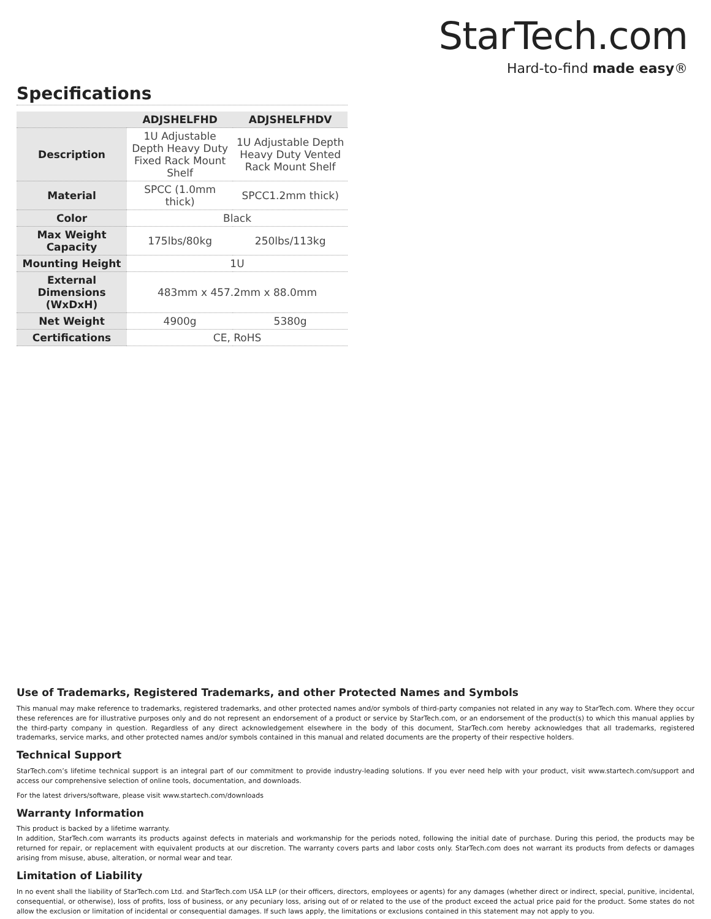StarTech.com
Hard-to-find made easy®
Specifications
| | ADJSHELFHD | ADJSHELFHDV |
| --- | --- | --- |
| Description | 1U Adjustable Depth Heavy Duty Fixed Rack Mount Shelf | 1U Adjustable Depth Heavy Duty Vented Rack Mount Shelf |
| Material | SPCC (1.0mm thick) | SPCC1.2mm thick) |
| Color | Black | |
| Max Weight Capacity | 175lbs/80kg | 250lbs/113kg |
| Mounting Height | 1U | |
| External Dimensions (WxDxH) | 483mm x 457.2mm x 88.0mm | |
| Net Weight | 4900g | 5380g |
| Certifications | CE, RoHS | |
Use of Trademarks, Registered Trademarks, and other Protected Names and Symbols
This manual may make reference to trademarks, registered trademarks, and other protected names and/or symbols of third-party companies not related in any way to StarTech.com. Where they occur these references are for illustrative purposes only and do not represent an endorsement of a product or service by StarTech.com, or an endorsement of the product(s) to which this manual applies by the third-party company in question. Regardless of any direct acknowledgement elsewhere in the body of this document, StarTech.com hereby acknowledges that all trademarks, registered trademarks, service marks, and other protected names and/or symbols contained in this manual and related documents are the property of their respective holders.
Technical Support
StarTech.com’s lifetime technical support is an integral part of our commitment to provide industry-leading solutions. If you ever need help with your product, visit www.startech.com/support and access our comprehensive selection of online tools, documentation, and downloads.
For the latest drivers/software, please visit www.startech.com/downloads
Warranty Information
This product is backed by a lifetime warranty.
In addition, StarTech.com warrants its products against defects in materials and workmanship for the periods noted, following the initial date of purchase. During this period, the products may be returned for repair, or replacement with equivalent products at our discretion. The warranty covers parts and labor costs only. StarTech.com does not warrant its products from defects or damages arising from misuse, abuse, alteration, or normal wear and tear.
Limitation of Liability
In no event shall the liability of StarTech.com Ltd. and StarTech.com USA LLP (or their officers, directors, employees or agents) for any damages (whether direct or indirect, special, punitive, incidental, consequential, or otherwise), loss of profits, loss of business, or any pecuniary loss, arising out of or related to the use of the product exceed the actual price paid for the product. Some states do not allow the exclusion or limitation of incidental or consequential damages. If such laws apply, the limitations or exclusions contained in this statement may not apply to you.